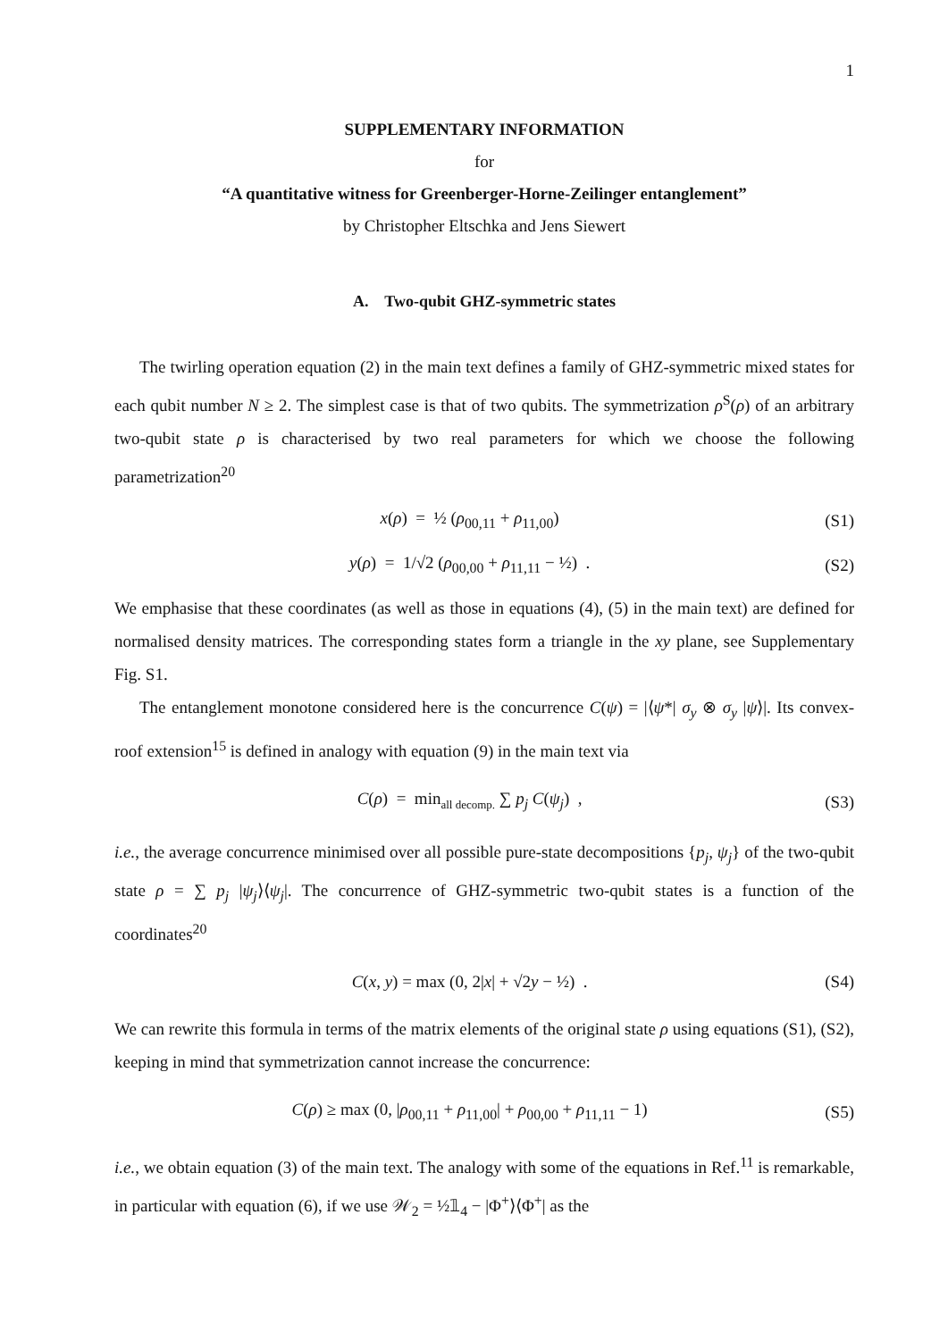1
SUPPLEMENTARY INFORMATION
for
“A quantitative witness for Greenberger-Horne-Zeilinger entanglement”
by Christopher Eltschka and Jens Siewert
A. Two-qubit GHZ-symmetric states
The twirling operation equation (2) in the main text defines a family of GHZ-symmetric mixed states for each qubit number N ≥ 2. The simplest case is that of two qubits. The symmetrization ρ<sup>S</sup>(ρ) of an arbitrary two-qubit state ρ is characterised by two real parameters for which we choose the following parametrization<sup>20</sup>
x(ρ) = ½ (ρ<sub>00,11</sub> + ρ<sub>11,00</sub>) (S1)
y(ρ) = 1/√2 (ρ<sub>00,00</sub> + ρ<sub>11,11</sub> − ½) . (S2)
We emphasise that these coordinates (as well as those in equations (4), (5) in the main text) are defined for normalised density matrices. The corresponding states form a triangle in the xy plane, see Supplementary Fig. S1.
The entanglement monotone considered here is the concurrence C(ψ) = |⟨ψ*| σ<sub>y</sub> ⊗ σ<sub>y</sub> |ψ⟩|. Its convex-roof extension<sup>15</sup> is defined in analogy with equation (9) in the main text via
C(ρ) = min<sub>all decomp.</sub> ∑ p<sub>j</sub> C(ψ<sub>j</sub>) , (S3)
i.e., the average concurrence minimised over all possible pure-state decompositions {p<sub>j</sub>, ψ<sub>j</sub>} of the two-qubit state ρ = ∑ p<sub>j</sub> |ψ<sub>j</sub>⟩⟨ψ<sub>j</sub>|. The concurrence of GHZ-symmetric two-qubit states is a function of the coordinates<sup>20</sup>
C(x, y) = max (0, 2|x| + √2y − ½) . (S4)
We can rewrite this formula in terms of the matrix elements of the original state ρ using equations (S1), (S2), keeping in mind that symmetrization cannot increase the concurrence:
C(ρ) ≥ max (0, |ρ<sub>00,11</sub> + ρ<sub>11,00</sub>| + ρ<sub>00,00</sub> + ρ<sub>11,11</sub> − 1) (S5)
i.e., we obtain equation (3) of the main text. The analogy with some of the equations in Ref.<sup>11</sup> is remarkable, in particular with equation (6), if we use 𝒲<sub>2</sub> = ½𝟙<sub>4</sub> − |Φ<sup>+</sup>⟩⟨Φ<sup>+</sup>| as the